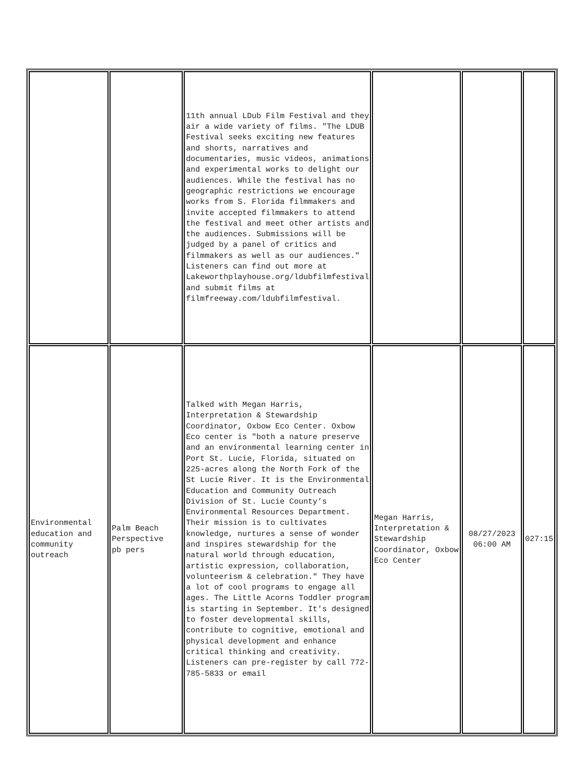| | | 11th annual LDub Film Festival and they air a wide variety of films. "The LDUB Festival seeks exciting new features and shorts, narratives and documentaries, music videos, animations and experimental works to delight our audiences. While the festival has no geographic restrictions we encourage works from S. Florida filmmakers and invite accepted filmmakers to attend the festival and meet other artists and the audiences. Submissions will be judged by a panel of critics and filmmakers as well as our audiences." Listeners can find out more at Lakeworthplayhouse.org/ldubfilmfestival and submit films at filmfreeway.com/ldubfilmfestival. | | | |
| Environmental education and community outreach | Palm Beach Perspective pb pers | Talked with Megan Harris, Interpretation & Stewardship Coordinator, Oxbow Eco Center. Oxbow Eco center is "both a nature preserve and an environmental learning center in Port St. Lucie, Florida, situated on 225-acres along the North Fork of the St Lucie River. It is the Environmental Education and Community Outreach Division of St. Lucie County’s Environmental Resources Department. Their mission is to cultivates knowledge, nurtures a sense of wonder and inspires stewardship for the natural world through education, artistic expression, collaboration, volunteerism & celebration." They have a lot of cool programs to engage all ages. The Little Acorns Toddler program is starting in September. It's designed to foster developmental skills, contribute to cognitive, emotional and physical development and enhance critical thinking and creativity. Listeners can pre-register by call 772- 785-5833 or email | Megan Harris, Interpretation & Stewardship Coordinator, Oxbow Eco Center | 08/27/2023 06:00 AM | 027:15 |